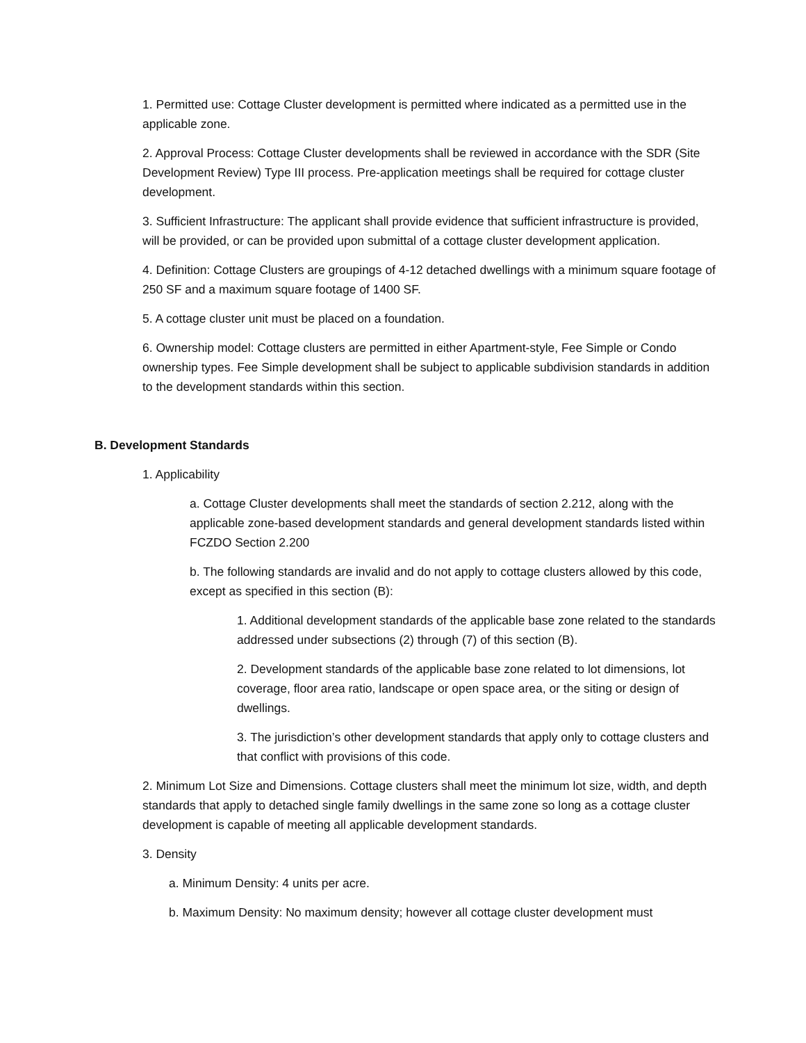1. Permitted use: Cottage Cluster development is permitted where indicated as a permitted use in the applicable zone.
2. Approval Process: Cottage Cluster developments shall be reviewed in accordance with the SDR (Site Development Review) Type III process. Pre-application meetings shall be required for cottage cluster development.
3. Sufficient Infrastructure: The applicant shall provide evidence that sufficient infrastructure is provided, will be provided, or can be provided upon submittal of a cottage cluster development application.
4. Definition: Cottage Clusters are groupings of 4-12 detached dwellings with a minimum square footage of 250 SF and a maximum square footage of 1400 SF.
5. A cottage cluster unit must be placed on a foundation.
6. Ownership model: Cottage clusters are permitted in either Apartment-style, Fee Simple or Condo ownership types. Fee Simple development shall be subject to applicable subdivision standards in addition to the development standards within this section.
B. Development Standards
1. Applicability
a. Cottage Cluster developments shall meet the standards of section 2.212, along with the applicable zone-based development standards and general development standards listed within FCZDO Section 2.200
b. The following standards are invalid and do not apply to cottage clusters allowed by this code, except as specified in this section (B):
1. Additional development standards of the applicable base zone related to the standards addressed under subsections (2) through (7) of this section (B).
2. Development standards of the applicable base zone related to lot dimensions, lot coverage, floor area ratio, landscape or open space area, or the siting or design of dwellings.
3. The jurisdiction’s other development standards that apply only to cottage clusters and that conflict with provisions of this code.
2. Minimum Lot Size and Dimensions. Cottage clusters shall meet the minimum lot size, width, and depth standards that apply to detached single family dwellings in the same zone so long as a cottage cluster development is capable of meeting all applicable development standards.
3. Density
a. Minimum Density: 4 units per acre.
b. Maximum Density: No maximum density; however all cottage cluster development must